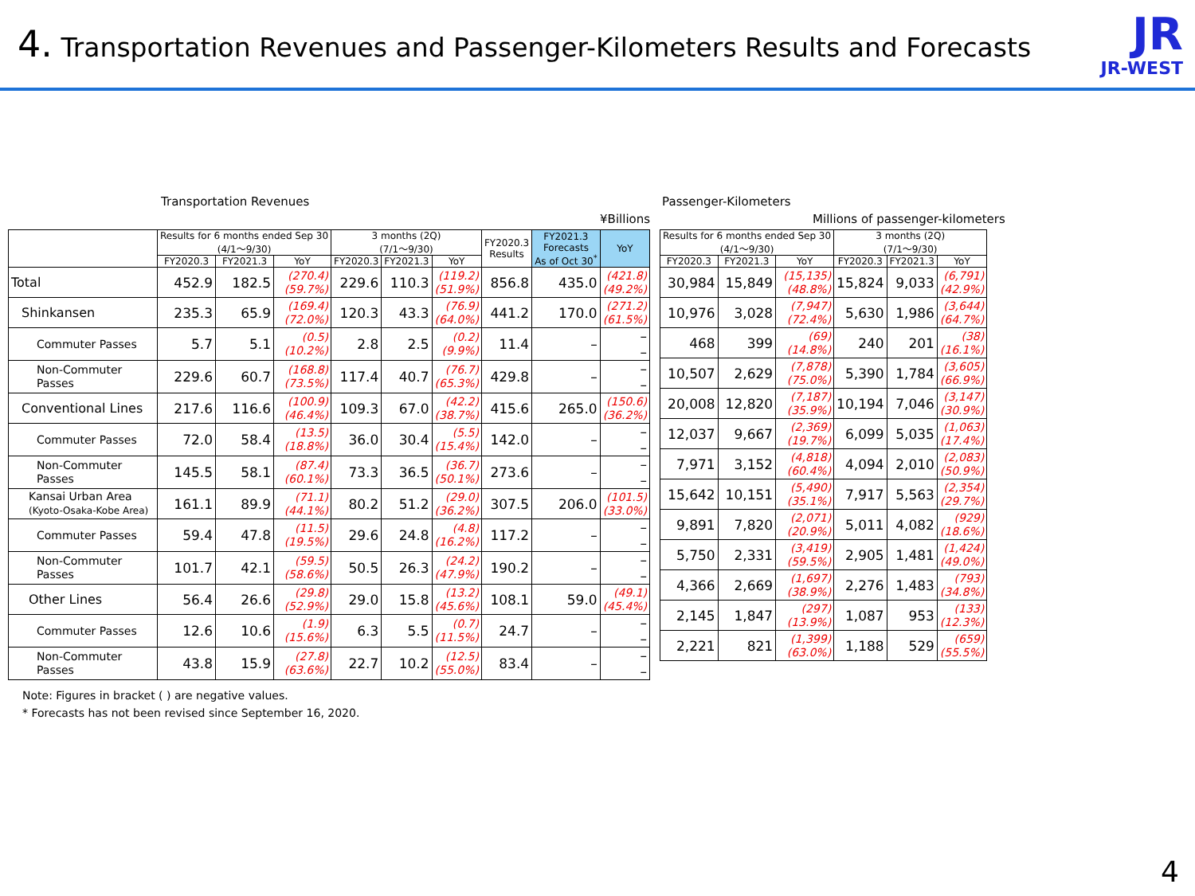4. Transportation Revenues and Passenger-Kilometers Results and Forecasts
JR
JR-WEST
Transportation Revenues
¥Billions
| | Results for 6 months ended Sep 30 (4/1～9/30) | | | 3 months (2Q) (7/1～9/30) | | | FY2020.3 Results | FY2021.3 Forecasts As of Oct 30<sup>*</sup> | YoY |
| --- | --- | --- | --- | --- | --- | --- | --- | --- | --- |
| | FY2020.3 | FY2021.3 | YoY | FY2020.3 | FY2021.3 | YoY | | | |
| Total | 452.9 | 182.5 | (270.4) (59.7%) | 229.6 | 110.3 | (119.2) (51.9%) | 856.8 | 435.0 | (421.8) (49.2%) |
| Shinkansen | 235.3 | 65.9 | (169.4) (72.0%) | 120.3 | 43.3 | (76.9) (64.0%) | 441.2 | 170.0 | (271.2) (61.5%) |
| Commuter Passes | 5.7 | 5.1 | (0.5) (10.2%) | 2.8 | 2.5 | (0.2) (9.9%) | 11.4 | – | – – |
| Non-Commuter Passes | 229.6 | 60.7 | (168.8) (73.5%) | 117.4 | 40.7 | (76.7) (65.3%) | 429.8 | – | – – |
| Conventional Lines | 217.6 | 116.6 | (100.9) (46.4%) | 109.3 | 67.0 | (42.2) (38.7%) | 415.6 | 265.0 | (150.6) (36.2%) |
| Commuter Passes | 72.0 | 58.4 | (13.5) (18.8%) | 36.0 | 30.4 | (5.5) (15.4%) | 142.0 | – | – – |
| Non-Commuter Passes | 145.5 | 58.1 | (87.4) (60.1%) | 73.3 | 36.5 | (36.7) (50.1%) | 273.6 | – | – – |
| Kansai Urban Area (Kyoto-Osaka-Kobe Area) | 161.1 | 89.9 | (71.1) (44.1%) | 80.2 | 51.2 | (29.0) (36.2%) | 307.5 | 206.0 | (101.5) (33.0%) |
| Commuter Passes | 59.4 | 47.8 | (11.5) (19.5%) | 29.6 | 24.8 | (4.8) (16.2%) | 117.2 | – | – – |
| Non-Commuter Passes | 101.7 | 42.1 | (59.5) (58.6%) | 50.5 | 26.3 | (24.2) (47.9%) | 190.2 | – | – – |
| Other Lines | 56.4 | 26.6 | (29.8) (52.9%) | 29.0 | 15.8 | (13.2) (45.6%) | 108.1 | 59.0 | (49.1) (45.4%) |
| Commuter Passes | 12.6 | 10.6 | (1.9) (15.6%) | 6.3 | 5.5 | (0.7) (11.5%) | 24.7 | – | – – |
| Non-Commuter Passes | 43.8 | 15.9 | (27.8) (63.6%) | 22.7 | 10.2 | (12.5) (55.0%) | 83.4 | – | – – |
Passenger-Kilometers
Millions of passenger-kilometers
| Results for 6 months ended Sep 30 (4/1～9/30) | | | 3 months (2Q) (7/1～9/30) | | |
| --- | --- | --- | --- | --- | --- |
| FY2020.3 | FY2021.3 | YoY | FY2020.3 | FY2021.3 | YoY |
| 30,984 | 15,849 | (15,135) (48.8%) | 15,824 | 9,033 | (6,791) (42.9%) |
| 10,976 | 3,028 | (7,947) (72.4%) | 5,630 | 1,986 | (3,644) (64.7%) |
| 468 | 399 | (69) (14.8%) | 240 | 201 | (38) (16.1%) |
| 10,507 | 2,629 | (7,878) (75.0%) | 5,390 | 1,784 | (3,605) (66.9%) |
| 20,008 | 12,820 | (7,187) (35.9%) | 10,194 | 7,046 | (3,147) (30.9%) |
| 12,037 | 9,667 | (2,369) (19.7%) | 6,099 | 5,035 | (1,063) (17.4%) |
| 7,971 | 3,152 | (4,818) (60.4%) | 4,094 | 2,010 | (2,083) (50.9%) |
| 15,642 | 10,151 | (5,490) (35.1%) | 7,917 | 5,563 | (2,354) (29.7%) |
| 9,891 | 7,820 | (2,071) (20.9%) | 5,011 | 4,082 | (929) (18.6%) |
| 5,750 | 2,331 | (3,419) (59.5%) | 2,905 | 1,481 | (1,424) (49.0%) |
| 4,366 | 2,669 | (1,697) (38.9%) | 2,276 | 1,483 | (793) (34.8%) |
| 2,145 | 1,847 | (297) (13.9%) | 1,087 | 953 | (133) (12.3%) |
| 2,221 | 821 | (1,399) (63.0%) | 1,188 | 529 | (659) (55.5%) |
Note: Figures in bracket ( ) are negative values.
* Forecasts has not been revised since September 16, 2020.
4